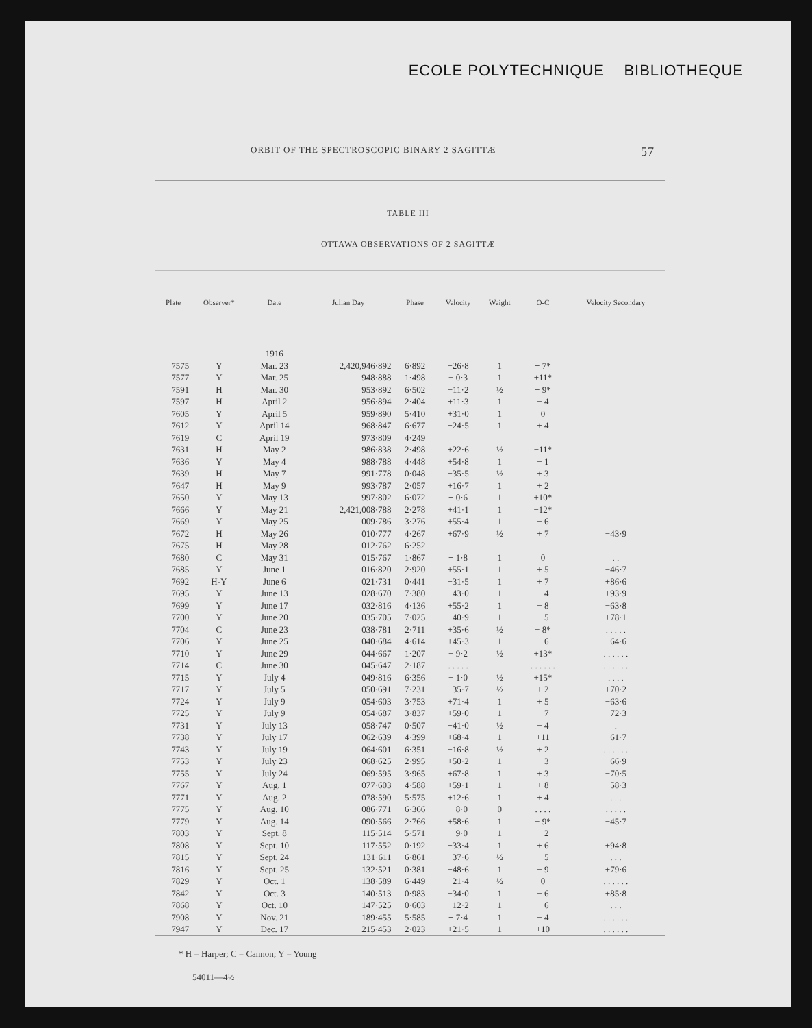ECOLE POLYTECHNIQUE BIBLIOTHEQUE
ORBIT OF THE SPECTROSCOPIC BINARY 2 SAGITTÆ 57
TABLE III
OTTAWA OBSERVATIONS OF 2 SAGITTÆ
| Plate | Observer* | Date | Julian Day | Phase | Velocity | Weight | O-C | Velocity Secondary |
| --- | --- | --- | --- | --- | --- | --- | --- | --- |
| | | 1916 | | | | | | |
| 7575 | Y | Mar. 23 | 2,420,946·892 | 6·892 | −26·8 | 1 | + 7* | |
| 7577 | Y | Mar. 25 | 948·888 | 1·498 | − 0·3 | 1 | +11* | |
| 7591 | H | Mar. 30 | 953·892 | 6·502 | −11·2 | ½ | + 9* | |
| 7597 | H | April 2 | 956·894 | 2·404 | +11·3 | 1 | − 4 | |
| 7605 | Y | April 5 | 959·890 | 5·410 | +31·0 | 1 | 0 | |
| 7612 | Y | April 14 | 968·847 | 6·677 | −24·5 | 1 | + 4 | |
| 7619 | C | April 19 | 973·809 | 4·249 | | | | |
| 7631 | H | May 2 | 986·838 | 2·498 | +22·6 | ½ | −11* | |
| 7636 | Y | May 4 | 988·788 | 4·448 | +54·8 | 1 | − 1 | |
| 7639 | H | May 7 | 991·778 | 0·048 | −35·5 | ½ | + 3 | |
| 7647 | H | May 9 | 993·787 | 2·057 | +16·7 | 1 | + 2 | |
| 7650 | Y | May 13 | 997·802 | 6·072 | + 0·6 | 1 | +10* | |
| 7666 | Y | May 21 | 2,421,008·788 | 2·278 | +41·1 | 1 | −12* | |
| 7669 | Y | May 25 | 009·786 | 3·276 | +55·4 | 1 | − 6 | |
| 7672 | H | May 26 | 010·777 | 4·267 | +67·9 | ½ | + 7 | −43·9 |
| 7675 | H | May 28 | 012·762 | 6·252 | | | | |
| 7680 | C | May 31 | 015·767 | 1·867 | + 1·8 | 1 | 0 | . . |
| 7685 | Y | June 1 | 016·820 | 2·920 | +55·1 | 1 | + 5 | −46·7 |
| 7692 | H-Y | June 6 | 021·731 | 0·441 | −31·5 | 1 | + 7 | +86·6 |
| 7695 | Y | June 13 | 028·670 | 7·380 | −43·0 | 1 | − 4 | +93·9 |
| 7699 | Y | June 17 | 032·816 | 4·136 | +55·2 | 1 | − 8 | −63·8 |
| 7700 | Y | June 20 | 035·705 | 7·025 | −40·9 | 1 | − 5 | +78·1 |
| 7704 | C | June 23 | 038·781 | 2·711 | +35·6 | ½ | − 8* | . . . . . |
| 7706 | Y | June 25 | 040·684 | 4·614 | +45·3 | 1 | − 6 | −64·6 |
| 7710 | Y | June 29 | 044·667 | 1·207 | − 9·2 | ½ | +13* | . . . . . . |
| 7714 | C | June 30 | 045·647 | 2·187 | . . . . . | | . . . . . . | . . . . . . |
| 7715 | Y | July 4 | 049·816 | 6·356 | − 1·0 | ½ | +15* | . . . . |
| 7717 | Y | July 5 | 050·691 | 7·231 | −35·7 | ½ | + 2 | +70·2 |
| 7724 | Y | July 9 | 054·603 | 3·753 | +71·4 | 1 | + 5 | −63·6 |
| 7725 | Y | July 9 | 054·687 | 3·837 | +59·0 | 1 | − 7 | −72·3 |
| 7731 | Y | July 13 | 058·747 | 0·507 | −41·0 | ½ | − 4 | . |
| 7738 | Y | July 17 | 062·639 | 4·399 | +68·4 | 1 | +11 | −61·7 |
| 7743 | Y | July 19 | 064·601 | 6·351 | −16·8 | ½ | + 2 | . . . . . . |
| 7753 | Y | July 23 | 068·625 | 2·995 | +50·2 | 1 | − 3 | −66·9 |
| 7755 | Y | July 24 | 069·595 | 3·965 | +67·8 | 1 | + 3 | −70·5 |
| 7767 | Y | Aug. 1 | 077·603 | 4·588 | +59·1 | 1 | + 8 | −58·3 |
| 7771 | Y | Aug. 2 | 078·590 | 5·575 | +12·6 | 1 | + 4 | . . . |
| 7775 | Y | Aug. 10 | 086·771 | 6·366 | + 8·0 | 0 | . . . . | . . . . . |
| 7779 | Y | Aug. 14 | 090·566 | 2·766 | +58·6 | 1 | − 9* | −45·7 |
| 7803 | Y | Sept. 8 | 115·514 | 5·571 | + 9·0 | 1 | − 2 | |
| 7808 | Y | Sept. 10 | 117·552 | 0·192 | −33·4 | 1 | + 6 | +94·8 |
| 7815 | Y | Sept. 24 | 131·611 | 6·861 | −37·6 | ½ | − 5 | . . . |
| 7816 | Y | Sept. 25 | 132·521 | 0·381 | −48·6 | 1 | − 9 | +79·6 |
| 7829 | Y | Oct. 1 | 138·589 | 6·449 | −21·4 | ½ | 0 | . . . . . . |
| 7842 | Y | Oct. 3 | 140·513 | 0·983 | −34·0 | 1 | − 6 | +85·8 |
| 7868 | Y | Oct. 10 | 147·525 | 0·603 | −12·2 | 1 | − 6 | . . . |
| 7908 | Y | Nov. 21 | 189·455 | 5·585 | + 7·4 | 1 | − 4 | . . . . . . |
| 7947 | Y | Dec. 17 | 215·453 | 2·023 | +21·5 | 1 | +10 | . . . . . . |
* H = Harper; C = Cannon; Y = Young
54011—4½